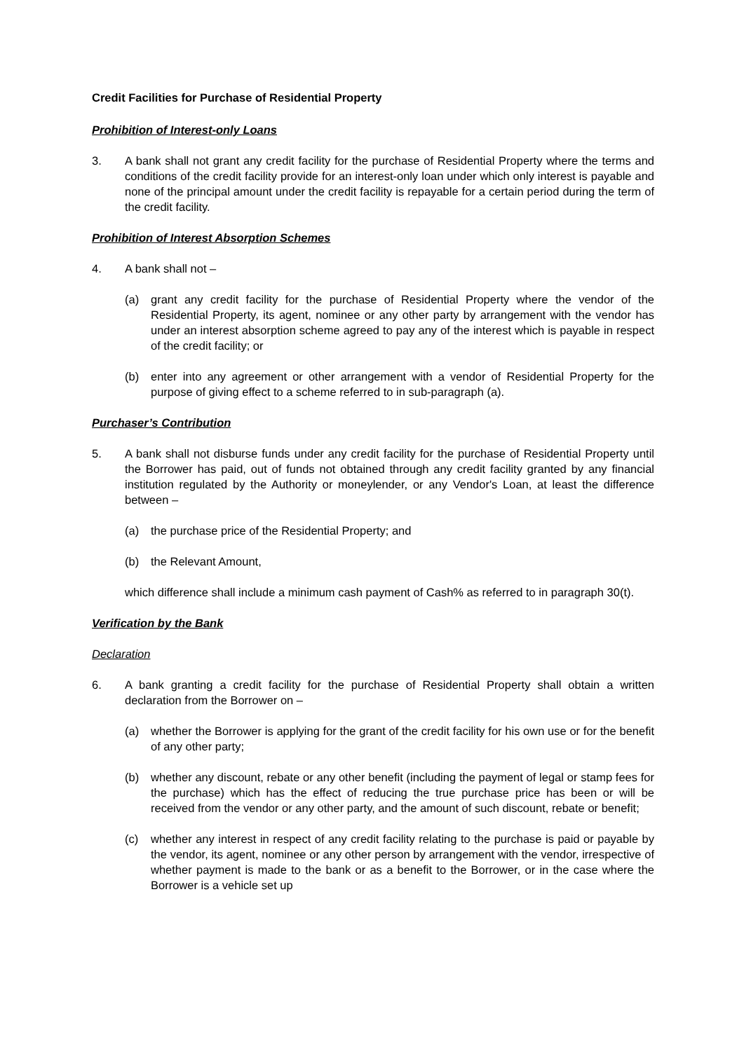Credit Facilities for Purchase of Residential Property
Prohibition of Interest-only Loans
3. A bank shall not grant any credit facility for the purchase of Residential Property where the terms and conditions of the credit facility provide for an interest-only loan under which only interest is payable and none of the principal amount under the credit facility is repayable for a certain period during the term of the credit facility.
Prohibition of Interest Absorption Schemes
4. A bank shall not –
(a) grant any credit facility for the purchase of Residential Property where the vendor of the Residential Property, its agent, nominee or any other party by arrangement with the vendor has under an interest absorption scheme agreed to pay any of the interest which is payable in respect of the credit facility; or
(b) enter into any agreement or other arrangement with a vendor of Residential Property for the purpose of giving effect to a scheme referred to in sub-paragraph (a).
Purchaser’s Contribution
5. A bank shall not disburse funds under any credit facility for the purchase of Residential Property until the Borrower has paid, out of funds not obtained through any credit facility granted by any financial institution regulated by the Authority or moneylender, or any Vendor's Loan, at least the difference between –
(a) the purchase price of the Residential Property; and
(b) the Relevant Amount,
which difference shall include a minimum cash payment of Cash% as referred to in paragraph 30(t).
Verification by the Bank
Declaration
6. A bank granting a credit facility for the purchase of Residential Property shall obtain a written declaration from the Borrower on –
(a) whether the Borrower is applying for the grant of the credit facility for his own use or for the benefit of any other party;
(b) whether any discount, rebate or any other benefit (including the payment of legal or stamp fees for the purchase) which has the effect of reducing the true purchase price has been or will be received from the vendor or any other party, and the amount of such discount, rebate or benefit;
(c) whether any interest in respect of any credit facility relating to the purchase is paid or payable by the vendor, its agent, nominee or any other person by arrangement with the vendor, irrespective of whether payment is made to the bank or as a benefit to the Borrower, or in the case where the Borrower is a vehicle set up